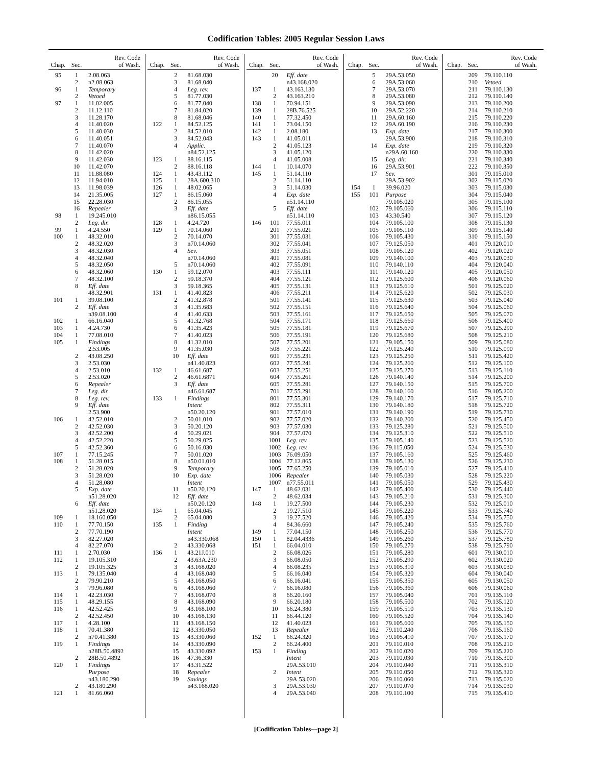Codification Tables: 2005 Regular Session Laws
| Chap. | Sec. | Rev. Code of Wash. |
| --- | --- | --- |
| 95 | 1 | 2.08.063 |
| | 2 | n2.08.063 |
| 96 | 1 | Temporary |
| | 2 | Vetoed |
| 97 | 1 | 11.02.005 |
| | 2 | 11.12.110 |
| | 3 | 11.28.170 |
| | 4 | 11.40.020 |
| | 5 | 11.40.030 |
| | 6 | 11.40.051 |
| | 7 | 11.40.070 |
| | 8 | 11.42.020 |
| | 9 | 11.42.030 |
| | 10 | 11.42.070 |
| | 11 | 11.88.080 |
| | 12 | 11.94.010 |
| | 13 | 11.98.039 |
| | 14 | 21.35.005 |
| | 15 | 22.28.030 |
| | 16 | Repealer |
| 98 | 1 | 19.245.010 |
| | 2 | Leg. dir. |
| 99 | 1 | 4.24.550 |
| 100 | 1 | 48.32.010 |
| | 2 | 48.32.020 |
| | 3 | 48.32.030 |
| | 4 | 48.32.040 |
| | 5 | 48.32.050 |
| | 6 | 48.32.060 |
| | 7 | 48.32.100 |
| | 8 | Eff. date |
| | | 48.32.901 |
| 101 | 1 | 39.08.100 |
| | 2 | Eff. date |
| | | n39.08.100 |
| 102 | 1 | 66.16.040 |
| 103 | 1 | 4.24.730 |
| 104 | 1 | 77.08.010 |
| 105 | 1 | Findings |
| | | 2.53.005 |
| | 2 | 43.08.250 |
| | 3 | 2.53.030 |
| | 4 | 2.53.010 |
| | 5 | 2.53.020 |
| | 6 | Repealer |
| | 7 | Leg. dir. |
| | 8 | Leg. rev. |
| | 9 | Eff. date |
| | | 2.53.900 |
| 106 | 1 | 42.52.010 |
| | 2 | 42.52.030 |
| | 3 | 42.52.200 |
| | 4 | 42.52.220 |
| | 5 | 42.52.360 |
| 107 | 1 | 77.15.245 |
| 108 | 1 | 51.28.015 |
| | 2 | 51.28.020 |
| | 3 | 51.28.020 |
| | 4 | 51.28.080 |
| | 5 | Exp. date |
| | | n51.28.020 |
| | 6 | Eff. date |
| | | n51.28.020 |
| 109 | 1 | 18.160.050 |
| 110 | 1 | 77.70.150 |
| | 2 | 77.70.190 |
| | 3 | 82.27.020 |
| | 4 | 82.27.070 |
| 111 | 1 | 2.70.030 |
| 112 | 1 | 19.105.310 |
| | 2 | 19.105.325 |
| 113 | 1 | 79.135.040 |
| | 2 | 79.90.210 |
| | 3 | 79.96.080 |
| 114 | 1 | 42.23.030 |
| 115 | 1 | 48.29.155 |
| 116 | 1 | 42.52.425 |
| | 2 | 42.52.450 |
| 117 | 1 | 4.28.100 |
| 118 | 1 | 70.41.380 |
| | 2 | n70.41.380 |
| 119 | 1 | Findings |
| | | n28B.50.4892 |
| | 2 | 28B.50.4892 |
| 120 | 1 | Findings |
| | | Purpose |
| | | n43.180.290 |
| | 2 | 43.180.290 |
| 121 | 1 | 81.66.060 |
| Chap. | Sec. | Rev. Code of Wash. |
| --- | --- | --- |
| | 2 | 81.68.030 |
| | 3 | 81.68.040 |
| | 4 | Leg. rev. |
| | 5 | 81.77.030 |
| | 6 | 81.77.040 |
| | 7 | 81.84.020 |
| | 8 | 81.68.046 |
| 122 | 1 | 84.52.125 |
| | 2 | 84.52.010 |
| | 3 | 84.52.043 |
| | 4 | Applic. |
| | | n84.52.125 |
| 123 | 1 | 88.16.115 |
| | 2 | 88.16.118 |
| 124 | 1 | 43.43.112 |
| 125 | 1 | 28A.600.310 |
| 126 | 1 | 48.02.065 |
| 127 | 1 | 86.15.060 |
| | 2 | 86.15.055 |
| | 3 | Eff. date |
| | | n86.15.055 |
| 128 | 1 | 4.24.720 |
| 129 | 1 | 70.14.060 |
| | 2 | 70.14.070 |
| | 3 | n70.14.060 |
| | 4 | Sev. |
| | | n70.14.060 |
| | 5 | n70.14.060 |
| 130 | 1 | 59.12.070 |
| | 2 | 59.18.370 |
| | 3 | 59.18.365 |
| 131 | 1 | 41.40.823 |
| | 2 | 41.32.878 |
| | 3 | 41.35.683 |
| | 4 | 41.40.633 |
| | 5 | 41.32.768 |
| | 6 | 41.35.423 |
| | 7 | 41.40.023 |
| | 8 | 41.32.010 |
| | 9 | 41.35.030 |
| | 10 | Eff. date |
| | | n41.40.823 |
| 132 | 1 | 46.61.687 |
| | 2 | 46.61.6871 |
| | 3 | Eff. date |
| | | n46.61.687 |
| 133 | 1 | Findings |
| | | Intent |
| | | n50.20.120 |
| | 2 | 50.01.010 |
| | 3 | 50.20.120 |
| | 4 | 50.29.021 |
| | 5 | 50.29.025 |
| | 6 | 50.16.030 |
| | 7 | 50.01.020 |
| | 8 | n50.01.010 |
| | 9 | Temporary |
| | 10 | Exp. date |
| | | Intent |
| | 11 | n50.20.120 |
| | 12 | Eff. date |
| | | n50.20.120 |
| 134 | 1 | 65.04.045 |
| | 2 | 65.04.080 |
| 135 | 1 | Finding |
| | | Intent |
| | | n43.330.068 |
| | 2 | 43.330.068 |
| 136 | 1 | 43.21J.010 |
| | 2 | 43.63A.230 |
| | 3 | 43.168.020 |
| | 4 | 43.168.040 |
| | 5 | 43.168.050 |
| | 6 | 43.168.060 |
| | 7 | 43.168.070 |
| | 8 | 43.168.090 |
| | 9 | 43.168.100 |
| | 10 | 43.168.130 |
| | 11 | 43.168.150 |
| | 12 | 43.330.050 |
| | 13 | 43.330.060 |
| | 14 | 43.330.090 |
| | 15 | 43.330.092 |
| | 16 | 47.36.330 |
| | 17 | 43.31.522 |
| | 18 | Repealer |
| | 19 | Savings |
| | | n43.168.020 |
| Chap. | Sec. | Rev. Code of Wash. |
| --- | --- | --- |
| | 20 | Eff. date |
| | | n43.168.020 |
| 137 | 1 | 43.163.130 |
| | 2 | 43.163.210 |
| 138 | 1 | 70.94.151 |
| 139 | 1 | 28B.76.525 |
| 140 | 1 | 77.32.450 |
| 141 | 1 | 73.04.150 |
| 142 | 1 | 2.08.180 |
| 143 | 1 | 41.05.011 |
| | 2 | 41.05.123 |
| | 3 | 41.05.120 |
| | 4 | 41.05.008 |
| 144 | 1 | 10.14.070 |
| 145 | 1 | 51.14.110 |
| | 2 | 51.14.110 |
| | 3 | 51.14.030 |
| | 4 | Exp. date |
| | | n51.14.110 |
| | 5 | Eff. date |
| | | n51.14.110 |
| 146 | 101 | 77.55.011 |
| | 201 | 77.55.021 |
| | 301 | 77.55.031 |
| | 302 | 77.55.041 |
| | 303 | 77.55.051 |
| | 401 | 77.55.081 |
| | 402 | 77.55.091 |
| | 403 | 77.55.111 |
| | 404 | 77.55.121 |
| | 405 | 77.55.131 |
| | 406 | 77.55.211 |
| | 501 | 77.55.141 |
| | 502 | 77.55.151 |
| | 503 | 77.55.161 |
| | 504 | 77.55.171 |
| | 505 | 77.55.181 |
| | 506 | 77.55.191 |
| | 507 | 77.55.201 |
| | 508 | 77.55.221 |
| | 601 | 77.55.231 |
| | 602 | 77.55.241 |
| | 603 | 77.55.251 |
| | 604 | 77.55.261 |
| | 605 | 77.55.281 |
| | 701 | 77.55.291 |
| | 801 | 77.55.301 |
| | 802 | 77.55.311 |
| | 901 | 77.57.010 |
| | 902 | 77.57.020 |
| | 903 | 77.57.030 |
| | 904 | 77.57.070 |
| | 1001 | Leg. rev. |
| | 1002 | Leg. rev. |
| | 1003 | 76.09.050 |
| | 1004 | 77.12.865 |
| | 1005 | 77.65.250 |
| | 1006 | Repealer |
| | 1007 | n77.55.011 |
| 147 | 1 | 48.62.031 |
| | 2 | 48.62.034 |
| 148 | 1 | 19.27.500 |
| | 2 | 19.27.510 |
| | 3 | 19.27.520 |
| | 4 | 84.36.660 |
| 149 | 1 | 77.04.150 |
| 150 | 1 | 82.04.4336 |
| 151 | 1 | 66.04.010 |
| | 2 | 66.08.026 |
| | 3 | 66.08.050 |
| | 4 | 66.08.235 |
| | 5 | 66.16.040 |
| | 6 | 66.16.041 |
| | 7 | 66.16.080 |
| | 8 | 66.20.160 |
| | 9 | 66.20.180 |
| | 10 | 66.24.380 |
| | 11 | 66.44.120 |
| | 12 | 41.40.023 |
| | 13 | Repealer |
| 152 | 1 | 66.24.320 |
| | 2 | 66.24.400 |
| 153 | 1 | Finding |
| | | Intent |
| | | 29A.53.010 |
| | 2 | Intent |
| | | 29A.53.020 |
| | 3 | 29A.53.030 |
| | 4 | 29A.53.040 |
| Chap. | Sec. | Rev. Code of Wash. |
| --- | --- | --- |
| | 5 | 29A.53.050 |
| | 6 | 29A.53.060 |
| | 7 | 29A.53.070 |
| | 8 | 29A.53.080 |
| | 9 | 29A.53.090 |
| | 10 | 29A.52.220 |
| | 11 | 29A.60.160 |
| | 12 | 29A.60.190 |
| | 13 | Exp. date |
| | | 29A.53.900 |
| | 14 | Exp. date |
| | | n29A.60.160 |
| | 15 | Leg. dir. |
| | 16 | 29A.53.901 |
| | 17 | Sev. |
| | | 29A.53.902 |
| 154 | 1 | 39.96.020 |
| 155 | 101 | Purpose |
| | | 79.105.020 |
| | 102 | 79.105.060 |
| | 103 | 43.30.540 |
| | 104 | 79.105.100 |
| | 105 | 79.105.110 |
| | 106 | 79.105.430 |
| | 107 | 79.125.050 |
| | 108 | 79.105.120 |
| | 109 | 79.140.100 |
| | 110 | 79.140.110 |
| | 111 | 79.140.120 |
| | 112 | 79.125.600 |
| | 113 | 79.125.610 |
| | 114 | 79.125.620 |
| | 115 | 79.125.630 |
| | 116 | 79.125.640 |
| | 117 | 79.125.650 |
| | 118 | 79.125.660 |
| | 119 | 79.125.670 |
| | 120 | 79.125.680 |
| | 121 | 79.105.150 |
| | 122 | 79.125.240 |
| | 123 | 79.125.250 |
| | 124 | 79.125.260 |
| | 125 | 79.125.270 |
| | 126 | 79.140.140 |
| | 127 | 79.140.150 |
| | 128 | 79.140.160 |
| | 129 | 79.140.170 |
| | 130 | 79.140.180 |
| | 131 | 79.140.190 |
| | 132 | 79.140.200 |
| | 133 | 79.125.280 |
| | 134 | 79.125.310 |
| | 135 | 79.105.140 |
| | 136 | 79.115.050 |
| | 137 | 79.105.160 |
| | 138 | 79.105.130 |
| | 139 | 79.105.010 |
| | 140 | 79.105.030 |
| | 141 | 79.105.050 |
| | 142 | 79.105.400 |
| | 143 | 79.105.210 |
| | 144 | 79.105.230 |
| | 145 | 79.105.220 |
| | 146 | 79.105.420 |
| | 147 | 79.105.240 |
| | 148 | 79.105.250 |
| | 149 | 79.105.260 |
| | 150 | 79.105.270 |
| | 151 | 79.105.280 |
| | 152 | 79.105.290 |
| | 153 | 79.105.310 |
| | 154 | 79.105.320 |
| | 155 | 79.105.350 |
| | 156 | 79.105.360 |
| | 157 | 79.105.040 |
| | 158 | 79.105.500 |
| | 159 | 79.105.510 |
| | 160 | 79.105.520 |
| | 161 | 79.105.600 |
| | 162 | 79.110.240 |
| | 163 | 79.105.410 |
| | 201 | 79.110.010 |
| | 202 | 79.110.020 |
| | 203 | 79.110.030 |
| | 204 | 79.110.040 |
| | 205 | 79.110.050 |
| | 206 | 79.110.060 |
| | 207 | 79.110.070 |
| | 208 | 79.110.100 |
| Chap. | Sec. | Rev. Code of Wash. |
| --- | --- | --- |
| | 209 | 79.110.110 |
| | 210 | Vetoed |
| | 211 | 79.110.130 |
| | 212 | 79.110.140 |
| | 213 | 79.110.200 |
| | 214 | 79.110.210 |
| | 215 | 79.110.220 |
| | 216 | 79.110.230 |
| | 217 | 79.110.300 |
| | 218 | 79.110.310 |
| | 219 | 79.110.320 |
| | 220 | 79.110.330 |
| | 221 | 79.110.340 |
| | 222 | 79.110.350 |
| | 301 | 79.115.010 |
| | 302 | 79.115.020 |
| | 303 | 79.115.030 |
| | 304 | 79.115.040 |
| | 305 | 79.115.100 |
| | 306 | 79.115.110 |
| | 307 | 79.115.120 |
| | 308 | 79.115.130 |
| | 309 | 79.115.140 |
| | 310 | 79.115.150 |
| | 401 | 79.120.010 |
| | 402 | 79.120.020 |
| | 403 | 79.120.030 |
| | 404 | 79.120.040 |
| | 405 | 79.120.050 |
| | 406 | 79.120.060 |
| | 501 | 79.125.020 |
| | 502 | 79.125.030 |
| | 503 | 79.125.040 |
| | 504 | 79.125.060 |
| | 505 | 79.125.070 |
| | 506 | 79.125.400 |
| | 507 | 79.125.290 |
| | 508 | 79.125.210 |
| | 509 | 79.125.080 |
| | 510 | 79.125.090 |
| | 511 | 79.125.420 |
| | 512 | 79.125.100 |
| | 513 | 79.125.110 |
| | 514 | 79.125.200 |
| | 515 | 79.125.700 |
| | 516 | 79.105.200 |
| | 517 | 79.125.710 |
| | 518 | 79.125.720 |
| | 519 | 79.125.730 |
| | 520 | 79.125.450 |
| | 521 | 79.125.500 |
| | 522 | 79.125.510 |
| | 523 | 79.125.520 |
| | 524 | 79.125.530 |
| | 525 | 79.125.460 |
| | 526 | 79.125.230 |
| | 527 | 79.125.410 |
| | 528 | 79.125.220 |
| | 529 | 79.125.430 |
| | 530 | 79.125.440 |
| | 531 | 79.125.300 |
| | 532 | 79.125.010 |
| | 533 | 79.125.740 |
| | 534 | 79.125.750 |
| | 535 | 79.125.760 |
| | 536 | 79.125.770 |
| | 537 | 79.125.780 |
| | 538 | 79.125.790 |
| | 601 | 79.130.010 |
| | 602 | 79.130.020 |
| | 603 | 79.130.030 |
| | 604 | 79.130.040 |
| | 605 | 79.130.050 |
| | 606 | 79.130.060 |
| | 701 | 79.135.110 |
| | 702 | 79.135.120 |
| | 703 | 79.135.130 |
| | 704 | 79.135.140 |
| | 705 | 79.135.150 |
| | 706 | 79.135.160 |
| | 707 | 79.135.170 |
| | 708 | 79.135.210 |
| | 709 | 79.135.220 |
| | 710 | 79.135.300 |
| | 711 | 79.135.310 |
| | 712 | 79.135.320 |
| | 713 | 79.135.020 |
| | 714 | 79.135.030 |
| | 715 | 79.135.410 |
[Codification Tables—page 2]